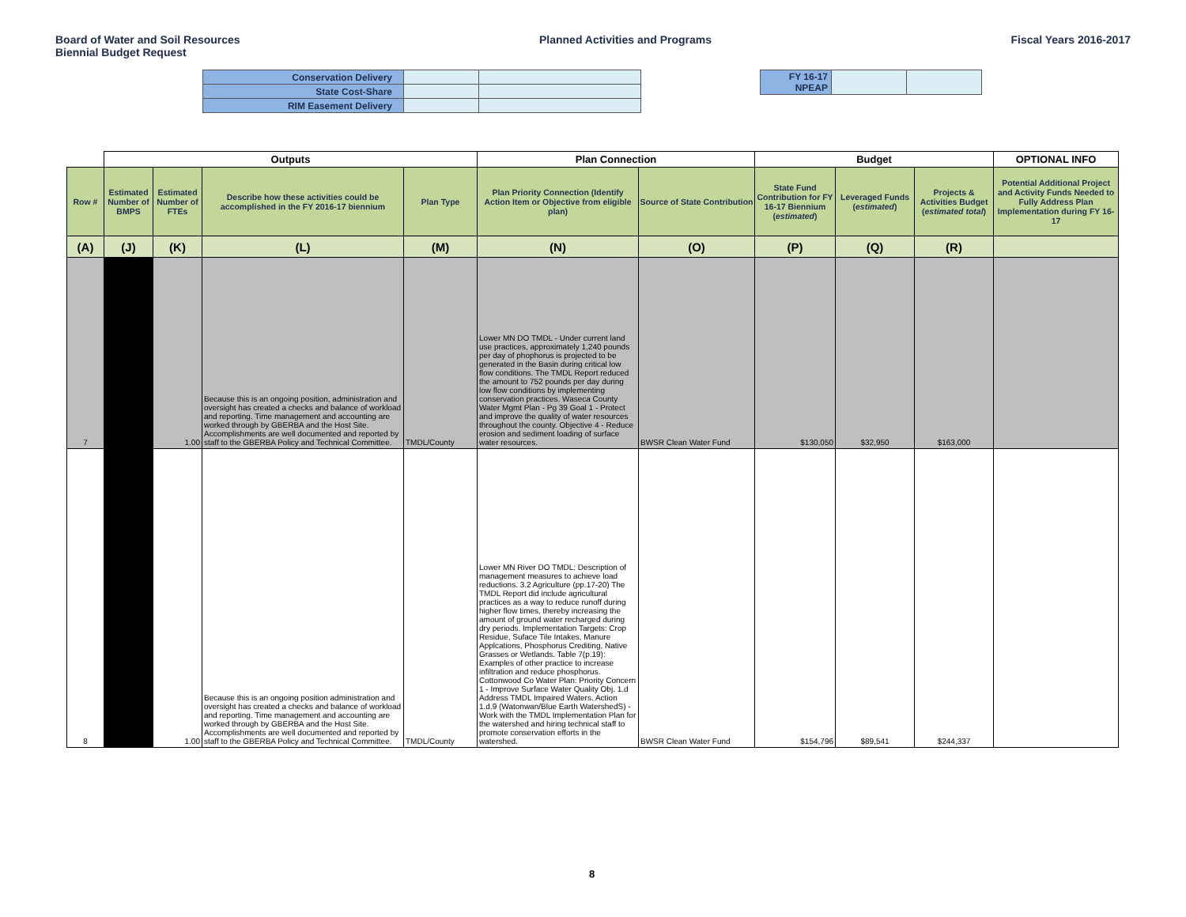Board of Water and Soil Resources
Biennial Budget Request
Planned Activities and Programs
Fiscal Years 2016-2017
| Conservation Delivery | | |
| State Cost-Share | | |
| RIM Easement Delivery | | |
| FY 16-17 NPEAP | | |
| | Outputs | | | | Plan Connection | | Budget | | | OPTIONAL INFO |
| --- | --- | --- | --- | --- | --- | --- | --- | --- | --- | --- |
| Row # | Estimated Number of BMPS | Estimated Number of FTEs | Describe how these activities could be accomplished in the FY 2016-17 biennium | Plan Type | Plan Priority Connection (Identify Action Item or Objective from eligible plan) | Source of State Contribution | State Fund Contribution for FY 16-17 Biennium ( estimated ) | Leveraged Funds ( estimated ) | Projects & Activities Budget ( estimated total ) | Potential Additional Project and Activity Funds Needed to Fully Address Plan Implementation during FY 16-17 |
| (A) | (J) | (K) | (L) | (M) | (N) | (O) | (P) | (Q) | (R) | |
| 7 | | 1.00 | Because this is an ongoing position, administration and oversight has created a checks and balance of workload and reporting. Time management and accounting are worked through by GBERBA and the Host Site. Accomplishments are well documented and reported by staff to the GBERBA Policy and Technical Committee. | TMDL/County | Lower MN DO TMDL - Under current land use practices, approximately 1,240 pounds per day of phophorus is projected to be generated in the Basin during critical low flow conditions. The TMDL Report reduced the amount to 752 pounds per day during low flow conditions by implementing conservation practices. Waseca County Water Mgmt Plan - Pg 39 Goal 1 - Protect and improve the quality of water resources throughout the county. Objective 4 - Reduce erosion and sediment loading of surface water resources. | BWSR Clean Water Fund | $130,050 | $32,950 | $163,000 | |
| 8 | | 1.00 | Because this is an ongoing position administration and oversight has created a checks and balance of workload and reporting. Time management and accounting are worked through by GBERBA and the Host Site. Accomplishments are well documented and reported by staff to the GBERBA Policy and Technical Committee. | TMDL/County | Lower MN River DO TMDL: Description of management measures to achieve load reductions. 3.2 Agriculture (pp.17-20) The TMDL Report did include agricultural practices as a way to reduce runoff during higher flow times, thereby increasing the amount of ground water recharged during dry periods. Implementation Targets: Crop Residue, Suface Tile Intakes, Manure Applcations, Phosphorus Crediting, Native Grasses or Wetlands. Table 7(p.19): Examples of other practice to increase infiltration and reduce phosphorus. Cottonwood Co Water Plan: Priority Concern 1 - Improve Surface Water Quality Obj. 1.d Address TMDL Impaired Waters. Action 1.d.9 (Watonwan/Blue Earth WatershedS) - Work with the TMDL Implementation Plan for the watershed and hiring technical staff to promote conservation efforts in the watershed. | BWSR Clean Water Fund | $154,796 | $89,541 | $244,337 | |
8